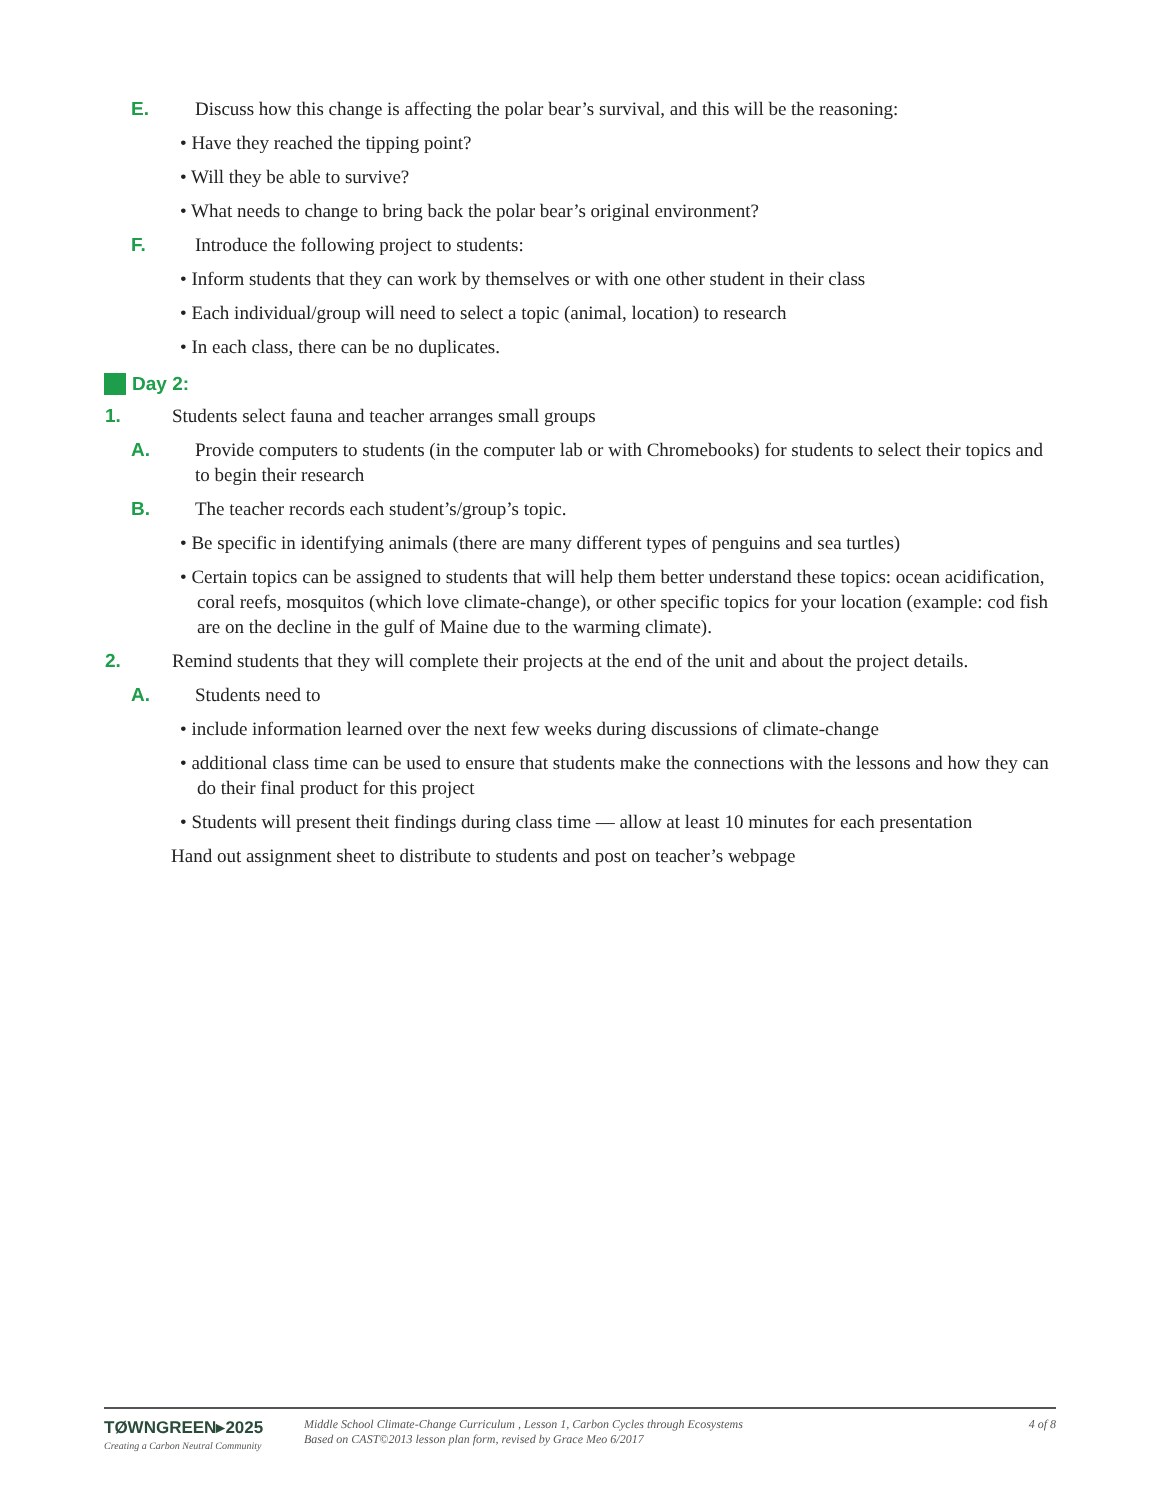E. Discuss how this change is affecting the polar bear’s survival, and this will be the reasoning:
• Have they reached the tipping point?
• Will they be able to survive?
• What needs to change to bring back the polar bear’s original environment?
F. Introduce the following project to students:
• Inform students that they can work by themselves or with one other student in their class
• Each individual/group will need to select a topic (animal, location) to research
• In each class, there can be no duplicates.
Day 2:
1. Students select fauna and teacher arranges small groups
A. Provide computers to students (in the computer lab or with Chromebooks) for students to select their topics and to begin their research
B. The teacher records each student’s/group’s topic.
• Be specific in identifying animals (there are many different types of penguins and sea turtles)
• Certain topics can be assigned to students that will help them better understand these topics: ocean acidification, coral reefs, mosquitos (which love climate-change), or other specific topics for your location (example: cod fish are on the decline in the gulf of Maine due to the warming climate).
2. Remind students that they will complete their projects at the end of the unit and about the project details.
A. Students need to
• include information learned over the next few weeks during discussions of climate-change
• additional class time can be used to ensure that students make the connections with the lessons and how they can do their final product for this project
• Students will present theit findings during class time — allow at least 10 minutes for each presentation
Hand out assignment sheet to distribute to students and post on teacher’s webpage
TØWNGREEN▸2025
Creating a Carbon Neutral Community
Middle School Climate-Change Curriculum , Lesson 1, Carbon Cycles through Ecosystems
Based on CAST©2013 lesson plan form, revised by Grace Meo 6/2017
4 of 8